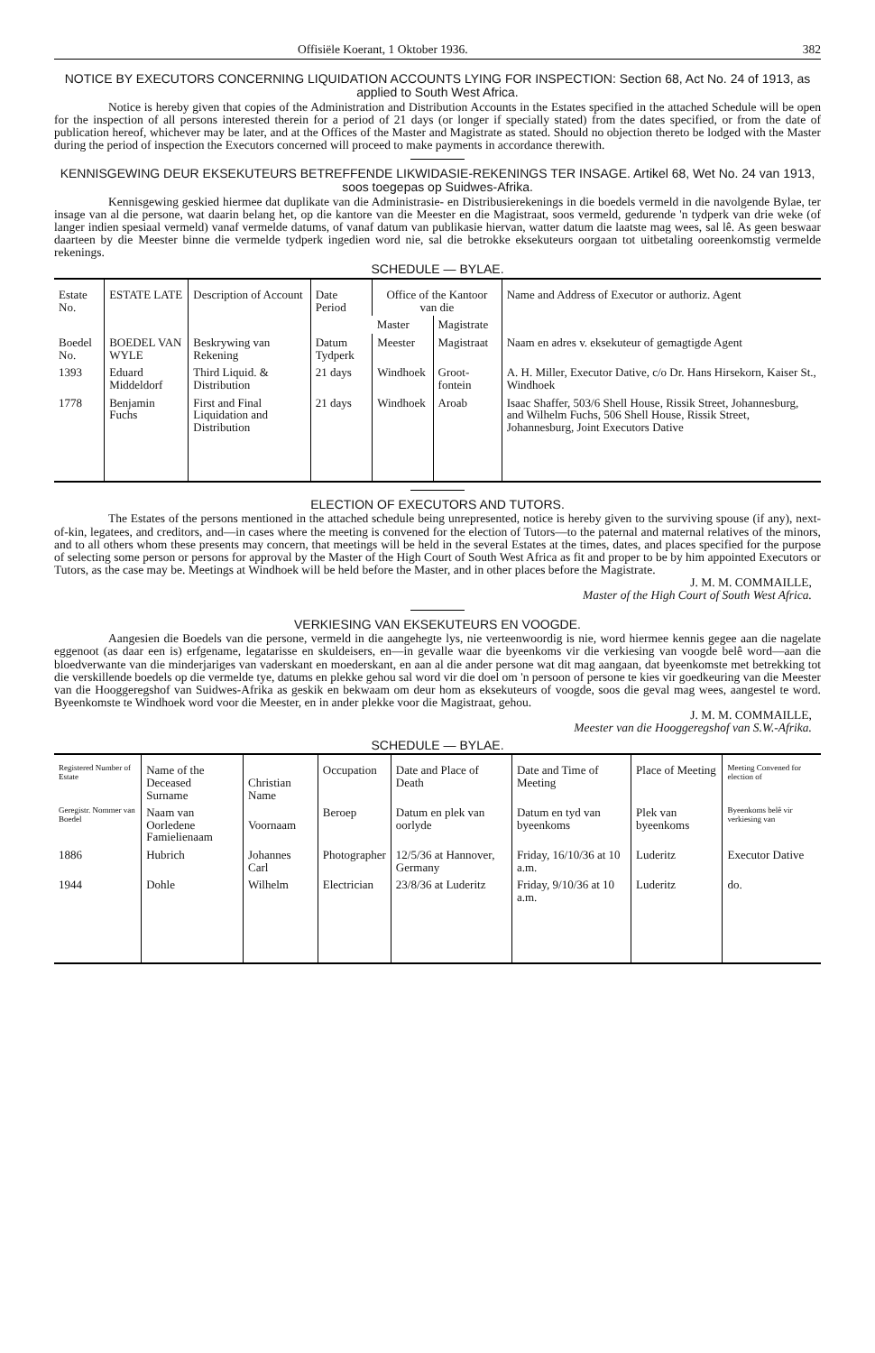Offisiële Koerant, 1 Oktober 1936. 382
NOTICE BY EXECUTORS CONCERNING LIQUIDATION ACCOUNTS LYING FOR INSPECTION: Section 68, Act No. 24 of 1913, as applied to South West Africa.
Notice is hereby given that copies of the Administration and Distribution Accounts in the Estates specified in the attached Schedule will be open for the inspection of all persons interested therein for a period of 21 days (or longer if specially stated) from the dates specified, or from the date of publication hereof, whichever may be later, and at the Offices of the Master and Magistrate as stated. Should no objection thereto be lodged with the Master during the period of inspection the Executors concerned will proceed to make payments in accordance therewith.
KENNISGEWING DEUR EKSEKUTEURS BETREFFENDE LIKWIDASIE-REKENINGS TER INSAGE. Artikel 68, Wet No. 24 van 1913, soos toegepas op Suidwes-Afrika.
Kennisgewing geskied hiermee dat duplikate van die Administrasie- en Distribusierekenings in die boedels vermeld in die navolgende Bylae, ter insage van al die persone, wat daarin belang het, op die kantore van die Meester en die Magistraat, soos vermeld, gedurende 'n tydperk van drie weke (of langer indien spesiaal vermeld) vanaf vermelde datums, of vanaf datum van publikasie hiervan, watter datum die laatste mag wees, sal lê. As geen beswaar daarteen by die Meester binne die vermelde tydperk ingedien word nie, sal die betrokke eksekuteurs oorgaan tot uitbetaling ooreenkomstig vermelde rekenings.
SCHEDULE — BYLAE.
| Estate No. | ESTATE LATE | Description of Account | Date Period | Office of the Kantoor van die | | Name and Address of Executor or authoriz. Agent |
| --- | --- | --- | --- | --- | --- | --- |
| | | | | Master | Magistrate | |
| Boedel No. | BOEDEL VAN WYLE | Beskrywing van Rekening | Datum Tydperk | Meester | Magistraat | Naam en adres v. eksekuteur of gemagtigde Agent |
| 1393 | Eduard Middeldorf | Third Liquid. & Distribution | 21 days | Windhoek | Groot-fontein | A. H. Miller, Executor Dative, c/o Dr. Hans Hirsekorn, Kaiser St., Windhoek |
| 1778 | Benjamin Fuchs | First and Final Liquidation and Distribution | 21 days | Windhoek | Aroab | Isaac Shaffer, 503/6 Shell House, Rissik Street, Johannesburg, and Wilhelm Fuchs, 506 Shell House, Rissik Street, Johannesburg, Joint Executors Dative |
ELECTION OF EXECUTORS AND TUTORS.
The Estates of the persons mentioned in the attached schedule being unrepresented, notice is hereby given to the surviving spouse (if any), next-of-kin, legatees, and creditors, and—in cases where the meeting is convened for the election of Tutors—to the paternal and maternal relatives of the minors, and to all others whom these presents may concern, that meetings will be held in the several Estates at the times, dates, and places specified for the purpose of selecting some person or persons for approval by the Master of the High Court of South West Africa as fit and proper to be by him appointed Executors or Tutors, as the case may be. Meetings at Windhoek will be held before the Master, and in other places before the Magistrate.
J. M. M. COMMAILLE,
Master of the High Court of South West Africa.
VERKIESING VAN EKSEKUTEURS EN VOOGDE.
Aangesien die Boedels van die persone, vermeld in die aangehegte lys, nie verteenwoordig is nie, word hiermee kennis gegee aan die nagelate eggenoot (as daar een is) erfgename, legatarisse en skuldeisers, en—in gevalle waar die byeenkoms vir die verkiesing van voogde belê word—aan die bloedverwante van die minderjariges van vaderskant en moederskant, en aan al die ander persone wat dit mag aangaan, dat byeenkomste met betrekking tot die verskillende boedels op die vermelde tye, datums en plekke gehou sal word vir die doel om 'n persoon of persone te kies vir goedkeuring van die Meester van die Hooggeregshof van Suidwes-Afrika as geskik en bekwaam om deur hom as eksekuteurs of voogde, soos die geval mag wees, aangestel te word. Byeenkomste te Windhoek word voor die Meester, en in ander plekke voor die Magistraat, gehou.
J. M. M. COMMAILLE,
Meester van die Hooggeregshof van S.W.-Afrika.
SCHEDULE — BYLAE.
| Registered Number of Estate | Name of the Deceased Surname | Christian Name | Occupation | Date and Place of Death | Date and Time of Meeting | Place of Meeting | Meeting Convened for election of |
| --- | --- | --- | --- | --- | --- | --- | --- |
| Geregistr. Nommer van Boedel | Naam van Oorledene Famielienaam | Voornaam | Beroep | Datum en plek van oorlyde | Datum en tyd van byeenkoms | Plek van byeenkoms | Byeenkoms belê vir verkiesing van |
| 1886 | Hubrich | Johannes Carl | Photographer | 12/5/36 at Hannover, Germany | Friday, 16/10/36 at 10 a.m. | Luderitz | Executor Dative |
| 1944 | Dohle | Wilhelm | Electrician | 23/8/36 at Luderitz | Friday, 9/10/36 at 10 a.m. | Luderitz | do. |